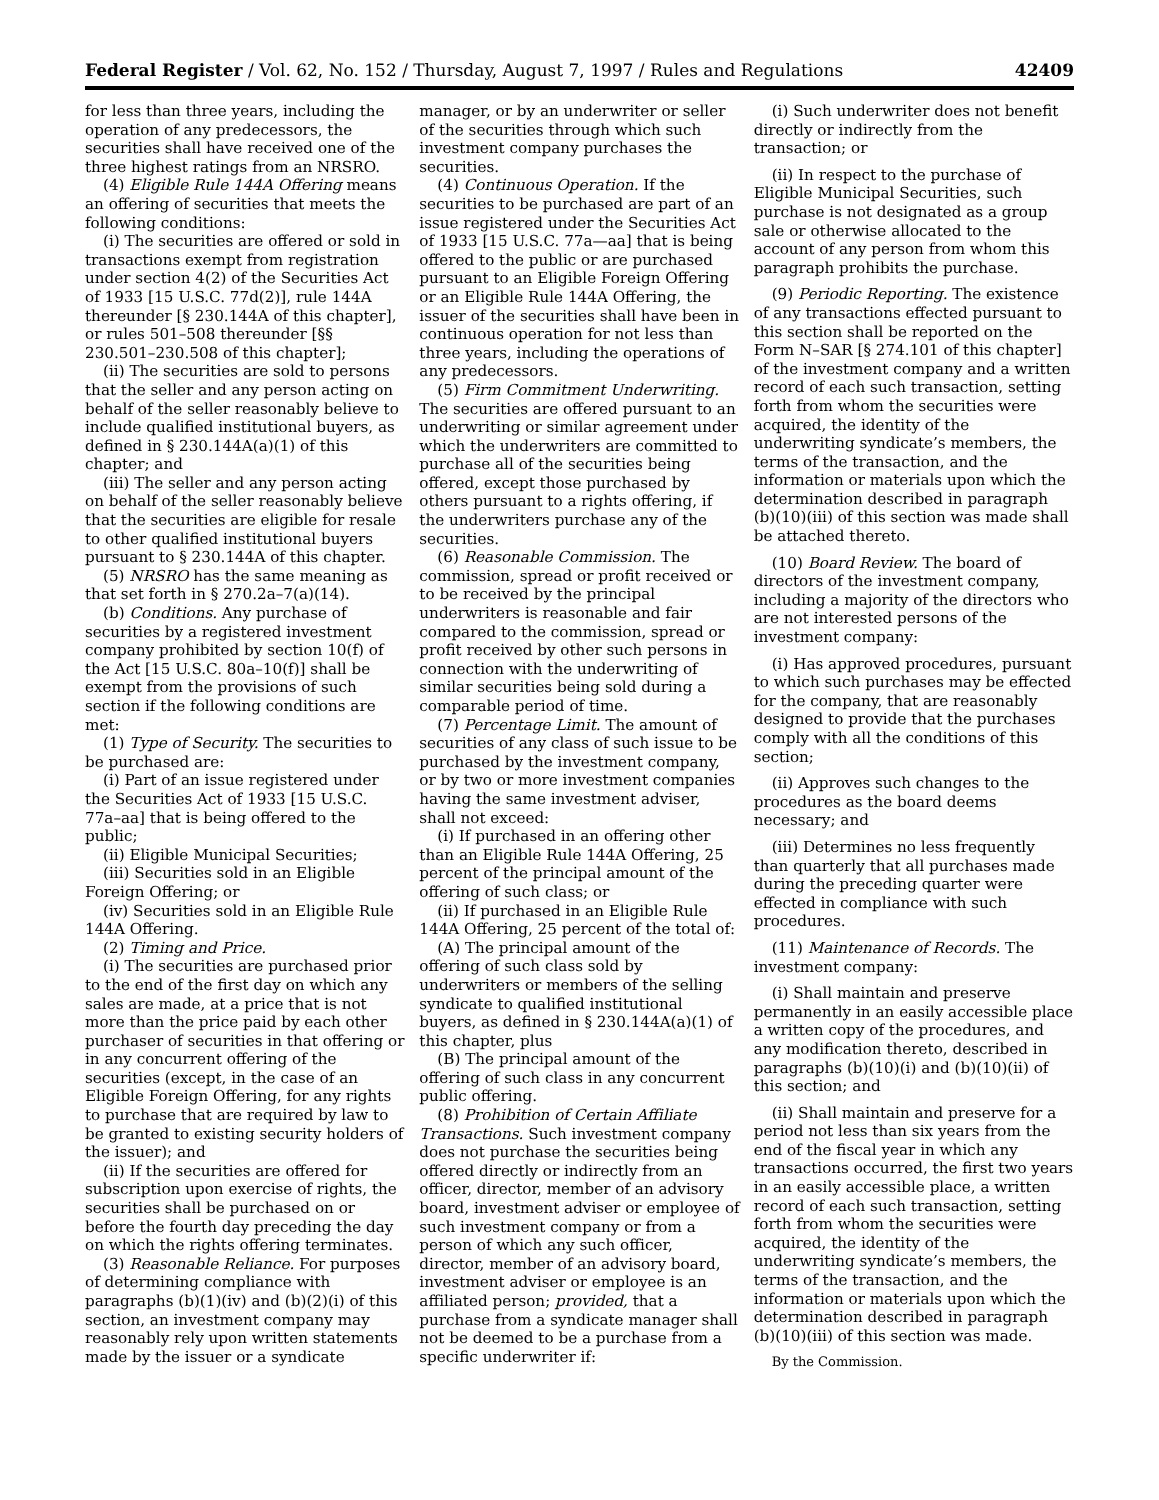Federal Register / Vol. 62, No. 152 / Thursday, August 7, 1997 / Rules and Regulations 42409
for less than three years, including the operation of any predecessors, the securities shall have received one of the three highest ratings from an NRSRO.
(4) Eligible Rule 144A Offering means an offering of securities that meets the following conditions:
(i) The securities are offered or sold in transactions exempt from registration under section 4(2) of the Securities Act of 1933 [15 U.S.C. 77d(2)], rule 144A thereunder [§ 230.144A of this chapter], or rules 501–508 thereunder [§§ 230.501–230.508 of this chapter];
(ii) The securities are sold to persons that the seller and any person acting on behalf of the seller reasonably believe to include qualified institutional buyers, as defined in § 230.144A(a)(1) of this chapter; and
(iii) The seller and any person acting on behalf of the seller reasonably believe that the securities are eligible for resale to other qualified institutional buyers pursuant to § 230.144A of this chapter.
(5) NRSRO has the same meaning as that set forth in § 270.2a–7(a)(14).
(b) Conditions. Any purchase of securities by a registered investment company prohibited by section 10(f) of the Act [15 U.S.C. 80a–10(f)] shall be exempt from the provisions of such section if the following conditions are met:
(1) Type of Security. The securities to be purchased are:
(i) Part of an issue registered under the Securities Act of 1933 [15 U.S.C. 77a–aa] that is being offered to the public;
(ii) Eligible Municipal Securities;
(iii) Securities sold in an Eligible Foreign Offering; or
(iv) Securities sold in an Eligible Rule 144A Offering.
(2) Timing and Price.
(i) The securities are purchased prior to the end of the first day on which any sales are made, at a price that is not more than the price paid by each other purchaser of securities in that offering or in any concurrent offering of the securities (except, in the case of an Eligible Foreign Offering, for any rights to purchase that are required by law to be granted to existing security holders of the issuer); and
(ii) If the securities are offered for subscription upon exercise of rights, the securities shall be purchased on or before the fourth day preceding the day on which the rights offering terminates.
(3) Reasonable Reliance. For purposes of determining compliance with paragraphs (b)(1)(iv) and (b)(2)(i) of this section, an investment company may reasonably rely upon written statements made by the issuer or a syndicate
manager, or by an underwriter or seller of the securities through which such investment company purchases the securities.
(4) Continuous Operation. If the securities to be purchased are part of an issue registered under the Securities Act of 1933 [15 U.S.C. 77a—aa] that is being offered to the public or are purchased pursuant to an Eligible Foreign Offering or an Eligible Rule 144A Offering, the issuer of the securities shall have been in continuous operation for not less than three years, including the operations of any predecessors.
(5) Firm Commitment Underwriting. The securities are offered pursuant to an underwriting or similar agreement under which the underwriters are committed to purchase all of the securities being offered, except those purchased by others pursuant to a rights offering, if the underwriters purchase any of the securities.
(6) Reasonable Commission. The commission, spread or profit received or to be received by the principal underwriters is reasonable and fair compared to the commission, spread or profit received by other such persons in connection with the underwriting of similar securities being sold during a comparable period of time.
(7) Percentage Limit. The amount of securities of any class of such issue to be purchased by the investment company, or by two or more investment companies having the same investment adviser, shall not exceed:
(i) If purchased in an offering other than an Eligible Rule 144A Offering, 25 percent of the principal amount of the offering of such class; or
(ii) If purchased in an Eligible Rule 144A Offering, 25 percent of the total of:
(A) The principal amount of the offering of such class sold by underwriters or members of the selling syndicate to qualified institutional buyers, as defined in § 230.144A(a)(1) of this chapter, plus
(B) The principal amount of the offering of such class in any concurrent public offering.
(8) Prohibition of Certain Affiliate Transactions. Such investment company does not purchase the securities being offered directly or indirectly from an officer, director, member of an advisory board, investment adviser or employee of such investment company or from a person of which any such officer, director, member of an advisory board, investment adviser or employee is an affiliated person; provided, that a purchase from a syndicate manager shall not be deemed to be a purchase from a specific underwriter if:
(i) Such underwriter does not benefit directly or indirectly from the transaction; or
(ii) In respect to the purchase of Eligible Municipal Securities, such purchase is not designated as a group sale or otherwise allocated to the account of any person from whom this paragraph prohibits the purchase.
(9) Periodic Reporting. The existence of any transactions effected pursuant to this section shall be reported on the Form N–SAR [§ 274.101 of this chapter] of the investment company and a written record of each such transaction, setting forth from whom the securities were acquired, the identity of the underwriting syndicate’s members, the terms of the transaction, and the information or materials upon which the determination described in paragraph (b)(10)(iii) of this section was made shall be attached thereto.
(10) Board Review. The board of directors of the investment company, including a majority of the directors who are not interested persons of the investment company:
(i) Has approved procedures, pursuant to which such purchases may be effected for the company, that are reasonably designed to provide that the purchases comply with all the conditions of this section;
(ii) Approves such changes to the procedures as the board deems necessary; and
(iii) Determines no less frequently than quarterly that all purchases made during the preceding quarter were effected in compliance with such procedures.
(11) Maintenance of Records. The investment company:
(i) Shall maintain and preserve permanently in an easily accessible place a written copy of the procedures, and any modification thereto, described in paragraphs (b)(10)(i) and (b)(10)(ii) of this section; and
(ii) Shall maintain and preserve for a period not less than six years from the end of the fiscal year in which any transactions occurred, the first two years in an easily accessible place, a written record of each such transaction, setting forth from whom the securities were acquired, the identity of the underwriting syndicate’s members, the terms of the transaction, and the information or materials upon which the determination described in paragraph (b)(10)(iii) of this section was made.
By the Commission.